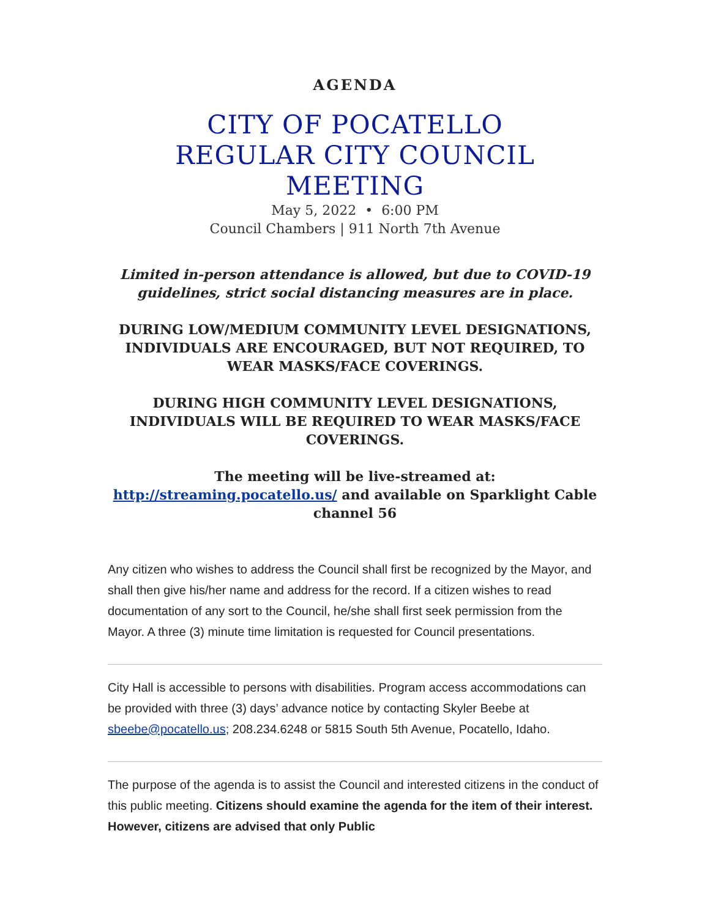AGENDA
CITY OF POCATELLO
REGULAR CITY COUNCIL
MEETING
May 5, 2022 • 6:00 PM
Council Chambers | 911 North 7th Avenue
Limited in-person attendance is allowed, but due to COVID-19 guidelines, strict social distancing measures are in place.
DURING LOW/MEDIUM COMMUNITY LEVEL DESIGNATIONS, INDIVIDUALS ARE ENCOURAGED, BUT NOT REQUIRED, TO WEAR MASKS/FACE COVERINGS.
DURING HIGH COMMUNITY LEVEL DESIGNATIONS, INDIVIDUALS WILL BE REQUIRED TO WEAR MASKS/FACE COVERINGS.
The meeting will be live-streamed at: http://streaming.pocatello.us/ and available on Sparklight Cable channel 56
Any citizen who wishes to address the Council shall first be recognized by the Mayor, and shall then give his/her name and address for the record. If a citizen wishes to read documentation of any sort to the Council, he/she shall first seek permission from the Mayor. A three (3) minute time limitation is requested for Council presentations.
City Hall is accessible to persons with disabilities. Program access accommodations can be provided with three (3) days’ advance notice by contacting Skyler Beebe at sbeebe@pocatello.us; 208.234.6248 or 5815 South 5th Avenue, Pocatello, Idaho.
The purpose of the agenda is to assist the Council and interested citizens in the conduct of this public meeting. Citizens should examine the agenda for the item of their interest. However, citizens are advised that only Public